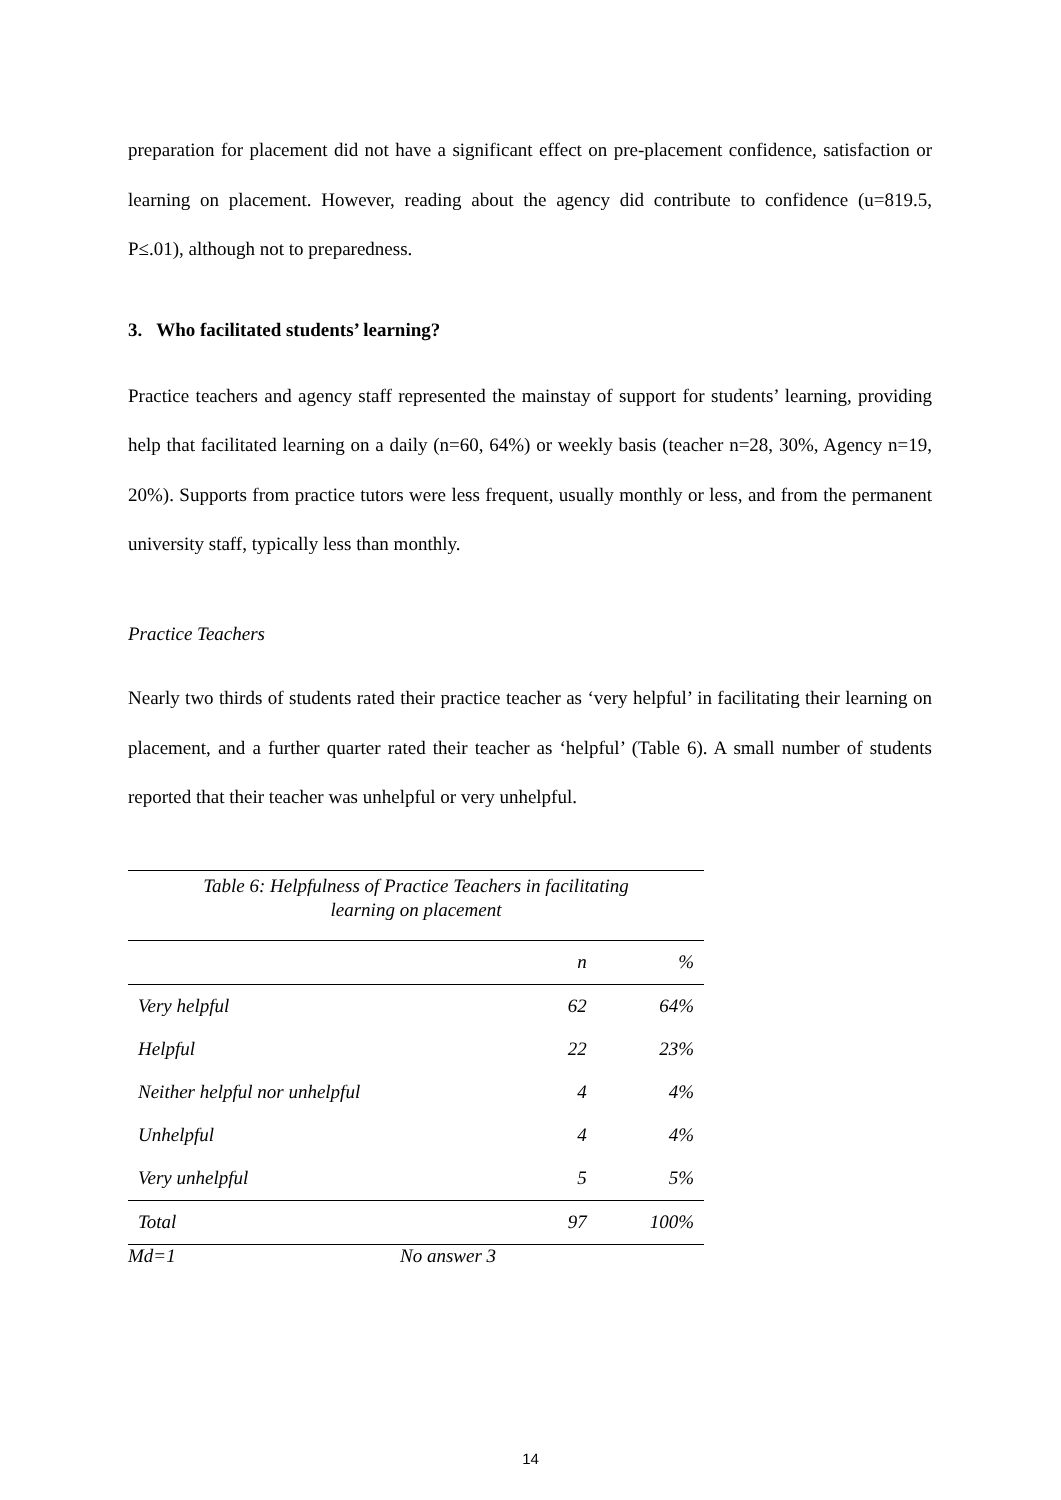preparation for placement did not have a significant effect on pre-placement confidence, satisfaction or learning on placement. However, reading about the agency did contribute to confidence (u=819.5, P≤.01), although not to preparedness.
3. Who facilitated students’ learning?
Practice teachers and agency staff represented the mainstay of support for students’ learning, providing help that facilitated learning on a daily (n=60, 64%) or weekly basis (teacher n=28, 30%, Agency n=19, 20%). Supports from practice tutors were less frequent, usually monthly or less, and from the permanent university staff, typically less than monthly.
Practice Teachers
Nearly two thirds of students rated their practice teacher as ‘very helpful’ in facilitating their learning on placement, and a further quarter rated their teacher as ‘helpful’ (Table 6). A small number of students reported that their teacher was unhelpful or very unhelpful.
| Table 6: Helpfulness of Practice Teachers in facilitating learning on placement | | |
| | n | % |
| Very helpful | 62 | 64% |
| Helpful | 22 | 23% |
| Neither helpful nor unhelpful | 4 | 4% |
| Unhelpful | 4 | 4% |
| Very unhelpful | 5 | 5% |
| Total | 97 | 100% |
Md=1 No answer 3
14